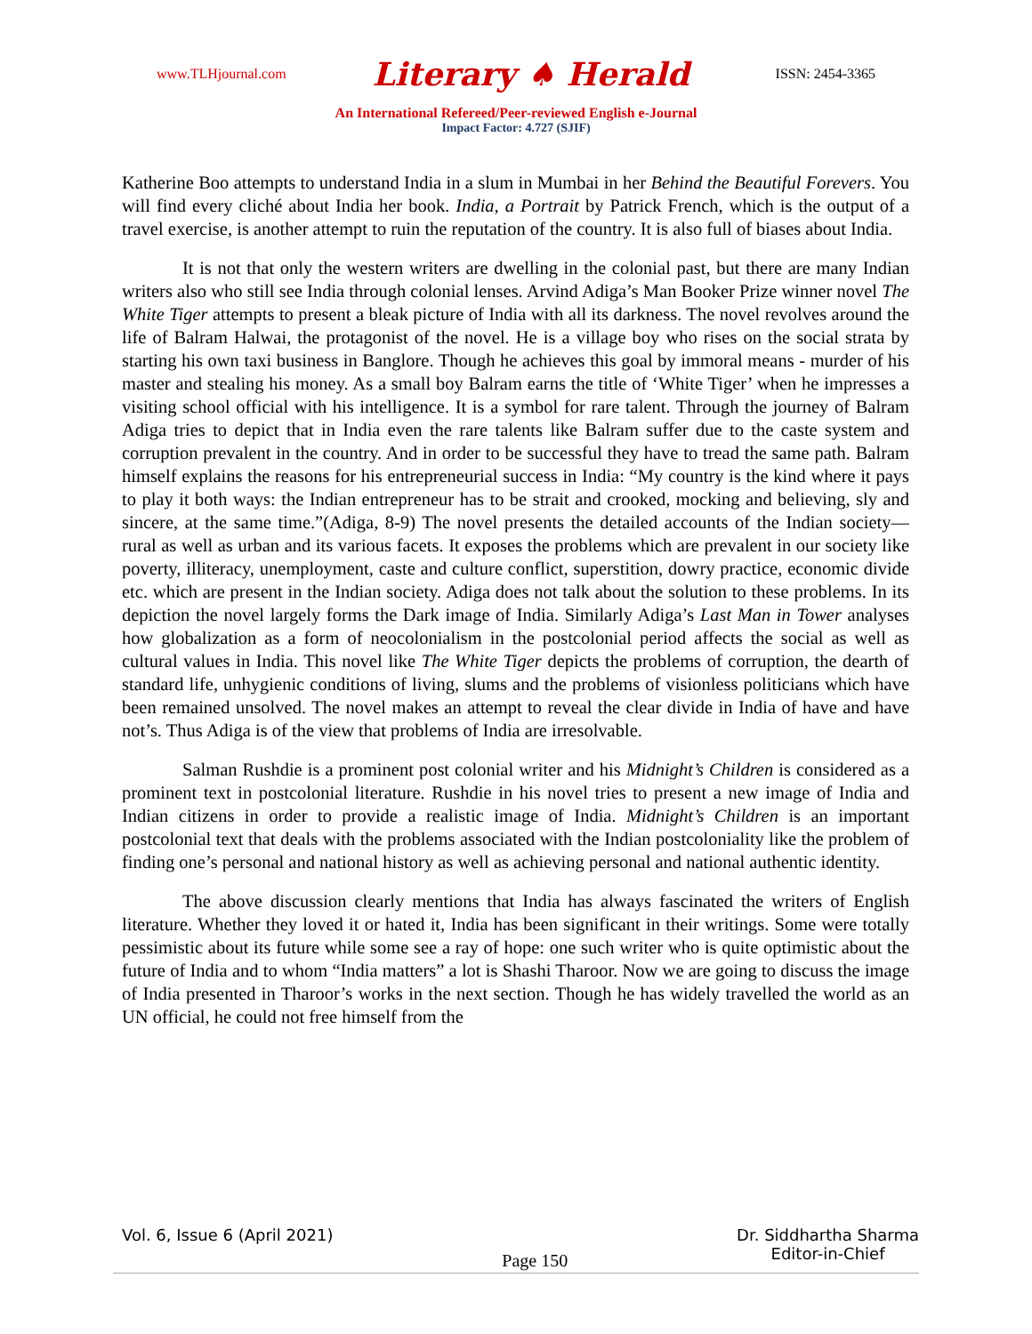www.TLHjournal.com Literary ♠ Herald ISSN: 2454-3365
An International Refereed/Peer-reviewed English e-Journal
Impact Factor: 4.727 (SJIF)
Katherine Boo attempts to understand India in a slum in Mumbai in her Behind the Beautiful Forevers. You will find every cliché about India her book. India, a Portrait by Patrick French, which is the output of a travel exercise, is another attempt to ruin the reputation of the country. It is also full of biases about India.
It is not that only the western writers are dwelling in the colonial past, but there are many Indian writers also who still see India through colonial lenses. Arvind Adiga’s Man Booker Prize winner novel The White Tiger attempts to present a bleak picture of India with all its darkness. The novel revolves around the life of Balram Halwai, the protagonist of the novel. He is a village boy who rises on the social strata by starting his own taxi business in Banglore. Though he achieves this goal by immoral means - murder of his master and stealing his money. As a small boy Balram earns the title of ‘White Tiger’ when he impresses a visiting school official with his intelligence. It is a symbol for rare talent. Through the journey of Balram Adiga tries to depict that in India even the rare talents like Balram suffer due to the caste system and corruption prevalent in the country. And in order to be successful they have to tread the same path. Balram himself explains the reasons for his entrepreneurial success in India: “My country is the kind where it pays to play it both ways: the Indian entrepreneur has to be strait and crooked, mocking and believing, sly and sincere, at the same time.”(Adiga, 8-9) The novel presents the detailed accounts of the Indian society—rural as well as urban and its various facets. It exposes the problems which are prevalent in our society like poverty, illiteracy, unemployment, caste and culture conflict, superstition, dowry practice, economic divide etc. which are present in the Indian society. Adiga does not talk about the solution to these problems. In its depiction the novel largely forms the Dark image of India. Similarly Adiga’s Last Man in Tower analyses how globalization as a form of neocolonialism in the postcolonial period affects the social as well as cultural values in India. This novel like The White Tiger depicts the problems of corruption, the dearth of standard life, unhygienic conditions of living, slums and the problems of visionless politicians which have been remained unsolved. The novel makes an attempt to reveal the clear divide in India of have and have not’s. Thus Adiga is of the view that problems of India are irresolvable.
Salman Rushdie is a prominent post colonial writer and his Midnight’s Children is considered as a prominent text in postcolonial literature. Rushdie in his novel tries to present a new image of India and Indian citizens in order to provide a realistic image of India. Midnight’s Children is an important postcolonial text that deals with the problems associated with the Indian postcoloniality like the problem of finding one’s personal and national history as well as achieving personal and national authentic identity.
The above discussion clearly mentions that India has always fascinated the writers of English literature. Whether they loved it or hated it, India has been significant in their writings. Some were totally pessimistic about its future while some see a ray of hope: one such writer who is quite optimistic about the future of India and to whom “India matters” a lot is Shashi Tharoor. Now we are going to discuss the image of India presented in Tharoor’s works in the next section. Though he has widely travelled the world as an UN official, he could not free himself from the
Vol. 6, Issue 6 (April 2021) Page 150 Dr. Siddhartha Sharma
Editor-in-Chief